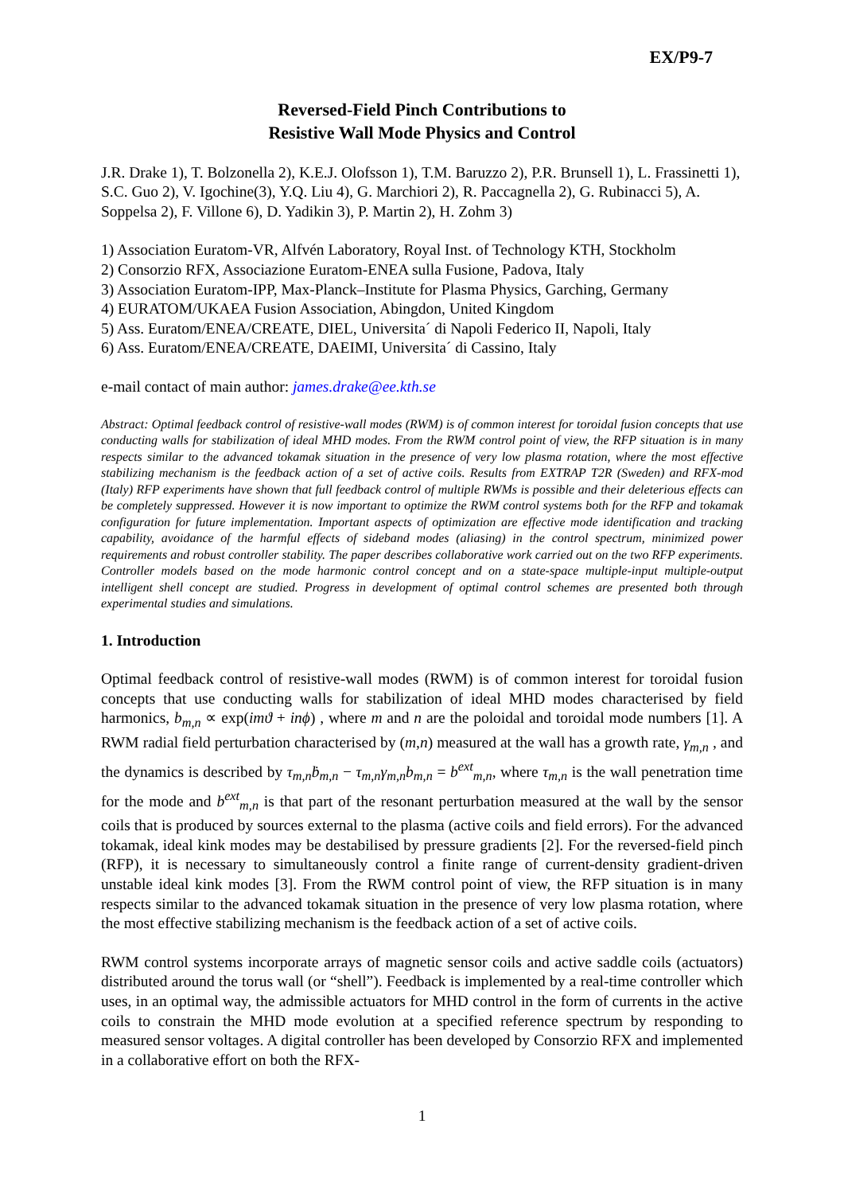EX/P9-7
Reversed-Field Pinch Contributions to
Resistive Wall Mode Physics and Control
J.R. Drake 1), T. Bolzonella 2), K.E.J. Olofsson 1), T.M. Baruzzo 2), P.R. Brunsell 1), L. Frassinetti 1), S.C. Guo 2), V. Igochine(3), Y.Q. Liu 4), G. Marchiori 2), R. Paccagnella 2), G. Rubinacci 5), A. Soppelsa 2), F. Villone 6), D. Yadikin 3), P. Martin 2), H. Zohm 3)
1) Association Euratom-VR, Alfvén Laboratory, Royal Inst. of Technology KTH, Stockholm
2) Consorzio RFX, Associazione Euratom-ENEA sulla Fusione, Padova, Italy
3) Association Euratom-IPP, Max-Planck–Institute for Plasma Physics, Garching, Germany
4) EURATOM/UKAEA Fusion Association, Abingdon, United Kingdom
5) Ass. Euratom/ENEA/CREATE, DIEL, Universita´ di Napoli Federico II, Napoli, Italy
6) Ass. Euratom/ENEA/CREATE, DAEIMI, Universita´ di Cassino, Italy
e-mail contact of main author: james.drake@ee.kth.se
Abstract: Optimal feedback control of resistive-wall modes (RWM) is of common interest for toroidal fusion concepts that use conducting walls for stabilization of ideal MHD modes. From the RWM control point of view, the RFP situation is in many respects similar to the advanced tokamak situation in the presence of very low plasma rotation, where the most effective stabilizing mechanism is the feedback action of a set of active coils. Results from EXTRAP T2R (Sweden) and RFX-mod (Italy) RFP experiments have shown that full feedback control of multiple RWMs is possible and their deleterious effects can be completely suppressed. However it is now important to optimize the RWM control systems both for the RFP and tokamak configuration for future implementation. Important aspects of optimization are effective mode identification and tracking capability, avoidance of the harmful effects of sideband modes (aliasing) in the control spectrum, minimized power requirements and robust controller stability. The paper describes collaborative work carried out on the two RFP experiments. Controller models based on the mode harmonic control concept and on a state-space multiple-input multiple-output intelligent shell concept are studied. Progress in development of optimal control schemes are presented both through experimental studies and simulations.
1. Introduction
Optimal feedback control of resistive-wall modes (RWM) is of common interest for toroidal fusion concepts that use conducting walls for stabilization of ideal MHD modes characterised by field harmonics, b<sub>m,n</sub> ∝ exp(imϑ + inϕ) , where m and n are the poloidal and toroidal mode numbers [1]. A RWM radial field perturbation characterised by (m,n) measured at the wall has a growth rate, γ<sub>m,n</sub> , and the dynamics is described by τ<sub>m,n</sub>ḃ<sub>m,n</sub> − τ<sub>m,n</sub>γ<sub>m,n</sub>b<sub>m,n</sub> = b<sup>ext</sup><sub>m,n</sub>, where τ<sub>m,n</sub> is the wall penetration time for the mode and b<sup>ext</sup><sub>m,n</sub> is that part of the resonant perturbation measured at the wall by the sensor coils that is produced by sources external to the plasma (active coils and field errors). For the advanced tokamak, ideal kink modes may be destabilised by pressure gradients [2]. For the reversed-field pinch (RFP), it is necessary to simultaneously control a finite range of current-density gradient-driven unstable ideal kink modes [3]. From the RWM control point of view, the RFP situation is in many respects similar to the advanced tokamak situation in the presence of very low plasma rotation, where the most effective stabilizing mechanism is the feedback action of a set of active coils.
RWM control systems incorporate arrays of magnetic sensor coils and active saddle coils (actuators) distributed around the torus wall (or “shell”). Feedback is implemented by a real-time controller which uses, in an optimal way, the admissible actuators for MHD control in the form of currents in the active coils to constrain the MHD mode evolution at a specified reference spectrum by responding to measured sensor voltages. A digital controller has been developed by Consorzio RFX and implemented in a collaborative effort on both the RFX-
1